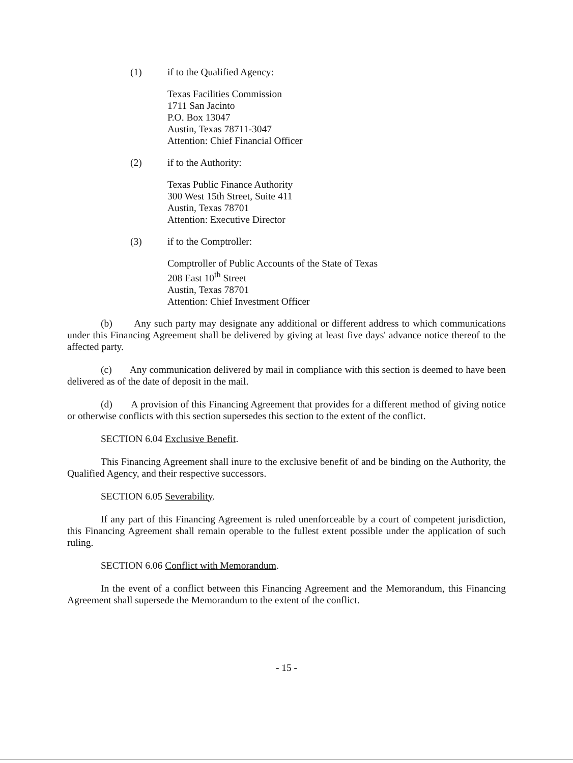(1) if to the Qualified Agency:
Texas Facilities Commission
1711 San Jacinto
P.O. Box 13047
Austin, Texas 78711-3047
Attention: Chief Financial Officer
(2) if to the Authority:
Texas Public Finance Authority
300 West 15th Street, Suite 411
Austin, Texas 78701
Attention: Executive Director
(3) if to the Comptroller:
Comptroller of Public Accounts of the State of Texas
208 East 10<sup>th</sup> Street
Austin, Texas 78701
Attention: Chief Investment Officer
(b) Any such party may designate any additional or different address to which communications under this Financing Agreement shall be delivered by giving at least five days' advance notice thereof to the affected party.
(c) Any communication delivered by mail in compliance with this section is deemed to have been delivered as of the date of deposit in the mail.
(d) A provision of this Financing Agreement that provides for a different method of giving notice or otherwise conflicts with this section supersedes this section to the extent of the conflict.
SECTION 6.04 Exclusive Benefit.
This Financing Agreement shall inure to the exclusive benefit of and be binding on the Authority, the Qualified Agency, and their respective successors.
SECTION 6.05 Severability.
If any part of this Financing Agreement is ruled unenforceable by a court of competent jurisdiction, this Financing Agreement shall remain operable to the fullest extent possible under the application of such ruling.
SECTION 6.06 Conflict with Memorandum.
In the event of a conflict between this Financing Agreement and the Memorandum, this Financing Agreement shall supersede the Memorandum to the extent of the conflict.
- 15 -